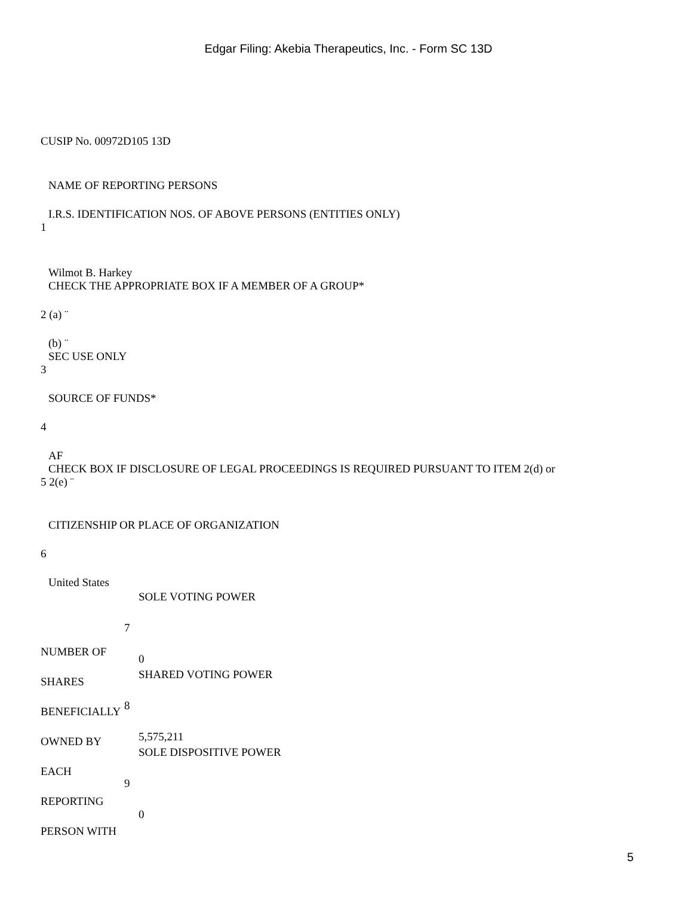Edgar Filing: Akebia Therapeutics, Inc. - Form SC 13D
CUSIP No. 00972D105 13D
NAME OF REPORTING PERSONS
I.R.S. IDENTIFICATION NOS. OF ABOVE PERSONS (ENTITIES ONLY)
1
Wilmot B. Harkey
CHECK THE APPROPRIATE BOX IF A MEMBER OF A GROUP*
2 (a) ¨
(b) ¨
SEC USE ONLY
3
SOURCE OF FUNDS*
4
AF
CHECK BOX IF DISCLOSURE OF LEGAL PROCEEDINGS IS REQUIRED PURSUANT TO ITEM 2(d) or
5 2(e) ¨
CITIZENSHIP OR PLACE OF ORGANIZATION
6
United States
| NUMBER OF SHARES BENEFICIALLY OWNED BY EACH REPORTING PERSON WITH | | SOLE VOTING POWER 7 0 SHARED VOTING POWER 8 5,575,211 SOLE DISPOSITIVE POWER 9 0 |
5